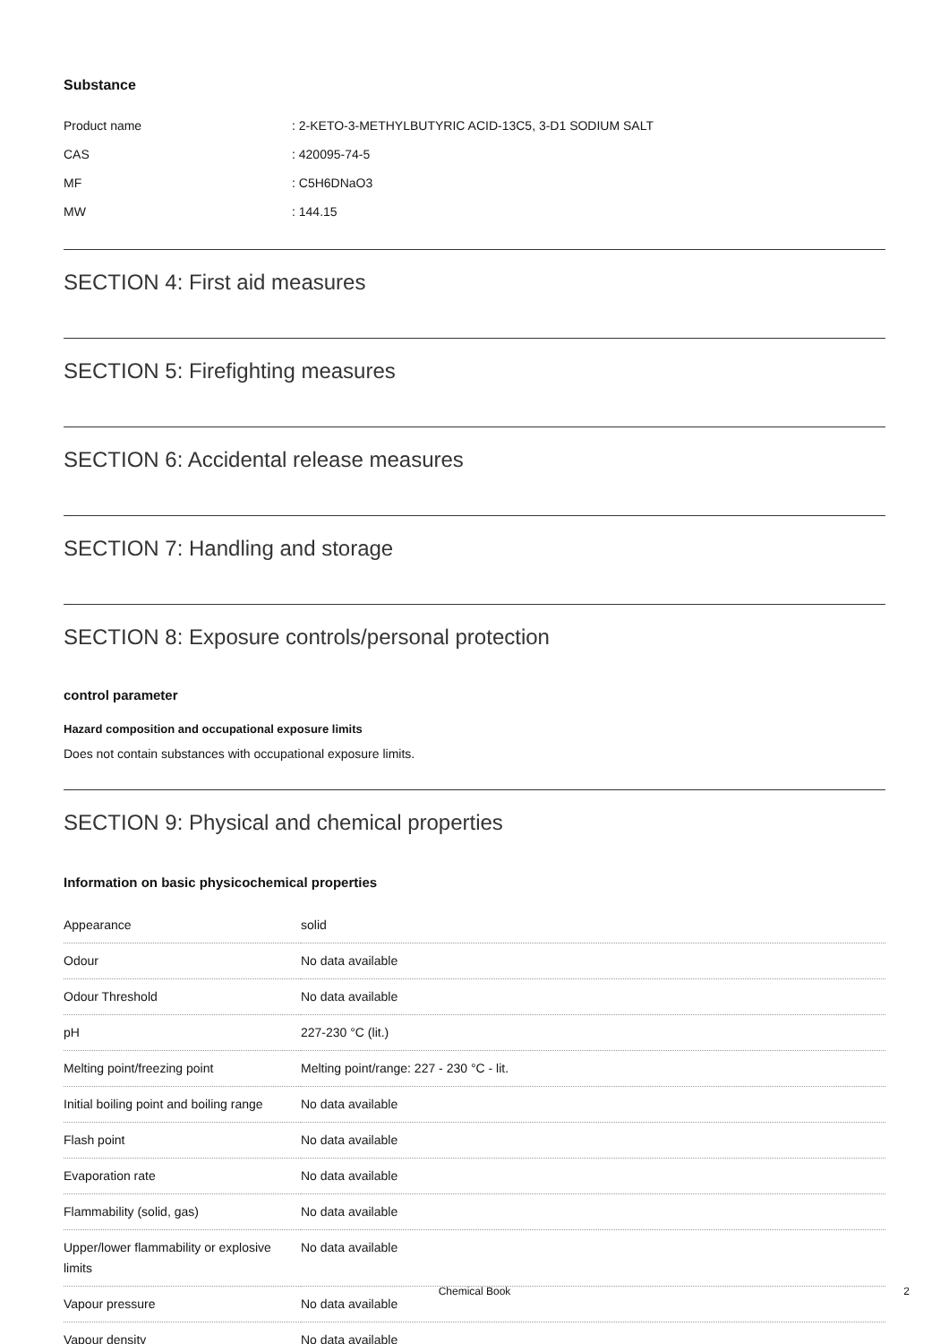Substance
| Product name | : 2-KETO-3-METHYLBUTYRIC ACID-13C5, 3-D1 SODIUM SALT |
| CAS | : 420095-74-5 |
| MF | : C5H6DNaO3 |
| MW | : 144.15 |
SECTION 4: First aid measures
SECTION 5: Firefighting measures
SECTION 6: Accidental release measures
SECTION 7: Handling and storage
SECTION 8: Exposure controls/personal protection
control parameter
Hazard composition and occupational exposure limits
Does not contain substances with occupational exposure limits.
SECTION 9: Physical and chemical properties
Information on basic physicochemical properties
| Appearance | solid |
| Odour | No data available |
| Odour Threshold | No data available |
| pH | 227-230 °C (lit.) |
| Melting point/freezing point | Melting point/range: 227 - 230 °C - lit. |
| Initial boiling point and boiling range | No data available |
| Flash point | No data available |
| Evaporation rate | No data available |
| Flammability (solid, gas) | No data available |
| Upper/lower flammability or explosive limits | No data available |
| Vapour pressure | No data available |
| Vapour density | No data available |
Chemical Book 2